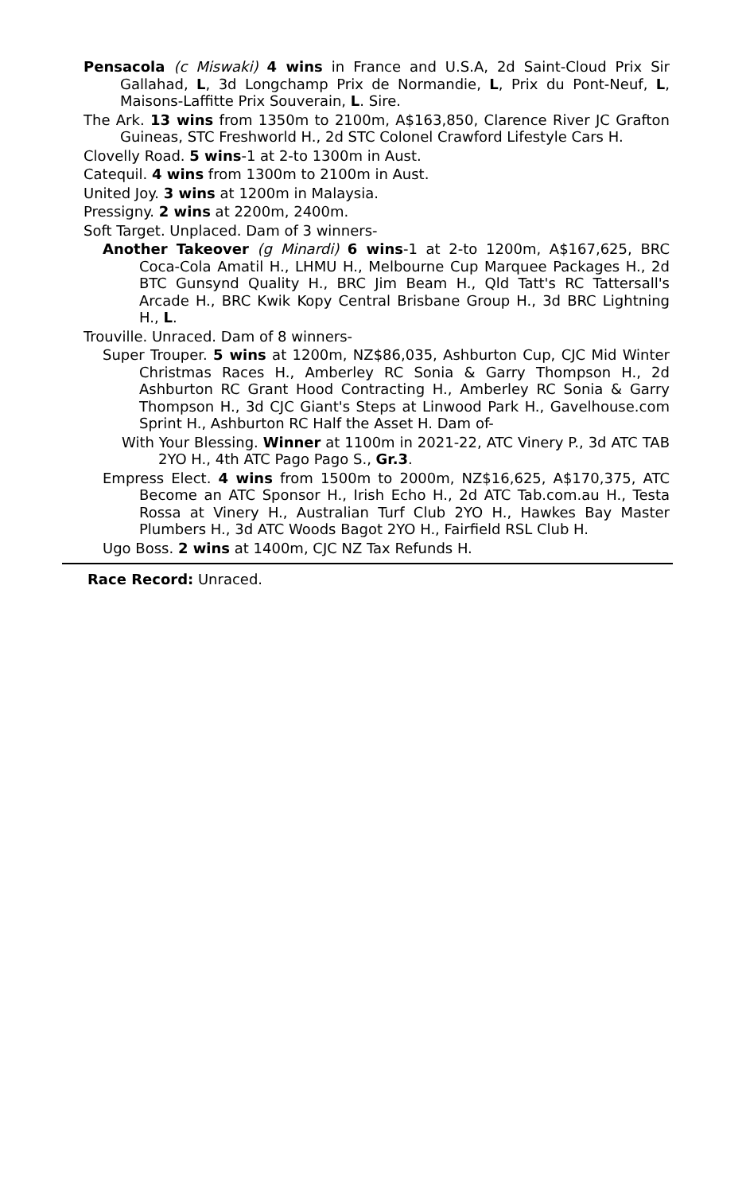Pensacola (c Miswaki) 4 wins in France and U.S.A, 2d Saint-Cloud Prix Sir Gallahad, L, 3d Longchamp Prix de Normandie, L, Prix du Pont-Neuf, L, Maisons-Laffitte Prix Souverain, L. Sire.
The Ark. 13 wins from 1350m to 2100m, A$163,850, Clarence River JC Grafton Guineas, STC Freshworld H., 2d STC Colonel Crawford Lifestyle Cars H.
Clovelly Road. 5 wins-1 at 2-to 1300m in Aust.
Catequil. 4 wins from 1300m to 2100m in Aust.
United Joy. 3 wins at 1200m in Malaysia.
Pressigny. 2 wins at 2200m, 2400m.
Soft Target. Unplaced. Dam of 3 winners-
Another Takeover (g Minardi) 6 wins-1 at 2-to 1200m, A$167,625, BRC Coca-Cola Amatil H., LHMU H., Melbourne Cup Marquee Packages H., 2d BTC Gunsynd Quality H., BRC Jim Beam H., Qld Tatt's RC Tattersall's Arcade H., BRC Kwik Kopy Central Brisbane Group H., 3d BRC Lightning H., L.
Trouville. Unraced. Dam of 8 winners-
Super Trouper. 5 wins at 1200m, NZ$86,035, Ashburton Cup, CJC Mid Winter Christmas Races H., Amberley RC Sonia & Garry Thompson H., 2d Ashburton RC Grant Hood Contracting H., Amberley RC Sonia & Garry Thompson H., 3d CJC Giant's Steps at Linwood Park H., Gavelhouse.com Sprint H., Ashburton RC Half the Asset H. Dam of-
With Your Blessing. Winner at 1100m in 2021-22, ATC Vinery P., 3d ATC TAB 2YO H., 4th ATC Pago Pago S., Gr.3.
Empress Elect. 4 wins from 1500m to 2000m, NZ$16,625, A$170,375, ATC Become an ATC Sponsor H., Irish Echo H., 2d ATC Tab.com.au H., Testa Rossa at Vinery H., Australian Turf Club 2YO H., Hawkes Bay Master Plumbers H., 3d ATC Woods Bagot 2YO H., Fairfield RSL Club H.
Ugo Boss. 2 wins at 1400m, CJC NZ Tax Refunds H.
Race Record: Unraced.